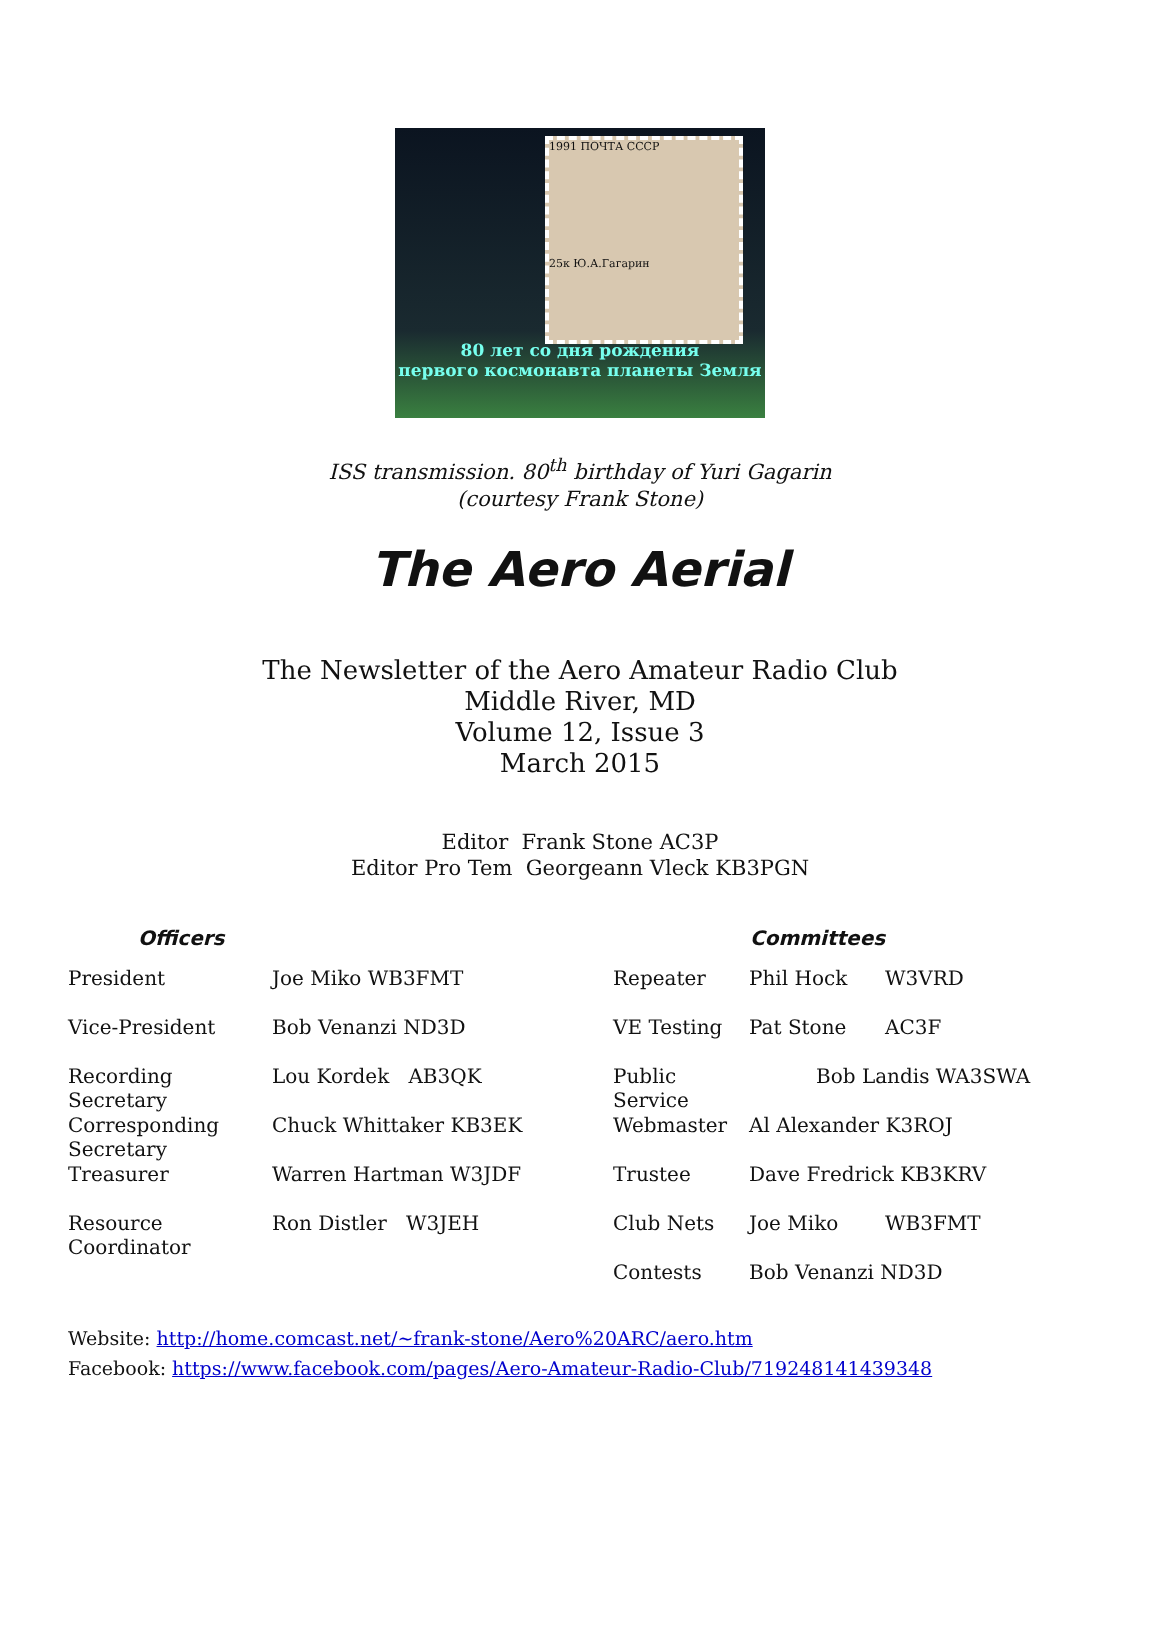1991 ПОЧТА СССР
25к Ю.А.Гагарин
80 лет со дня рождения
первого космонавта планеты Земля
ISS transmission. 80<sup>th</sup> birthday of Yuri Gagarin
(courtesy Frank Stone)
The Aero Aerial
The Newsletter of the Aero Amateur Radio Club
Middle River, MD
Volume 12, Issue 3
March 2015
Editor Frank Stone AC3P
Editor Pro Tem Georgeann Vleck KB3PGN
| Officers | | Committees | | |
| --- | --- | --- | --- | --- |
| President | Joe Miko WB3FMT | Repeater | Phil Hock | W3VRD |
| Vice-President | Bob Venanzi ND3D | VE Testing | Pat Stone | AC3F |
| Recording Secretary | Lou Kordek AB3QK | Public Service | Bob Landis WA3SWA | |
| Corresponding Secretary | Chuck Whittaker KB3EK | Webmaster | Al Alexander K3ROJ | |
| Treasurer | Warren Hartman W3JDF | Trustee | Dave Fredrick KB3KRV | |
| Resource Coordinator | Ron Distler W3JEH | Club Nets | Joe Miko | WB3FMT |
| | | Contests | Bob Venanzi ND3D | |
Website: http://home.comcast.net/~frank-stone/Aero%20ARC/aero.htm
Facebook: https://www.facebook.com/pages/Aero-Amateur-Radio-Club/719248141439348